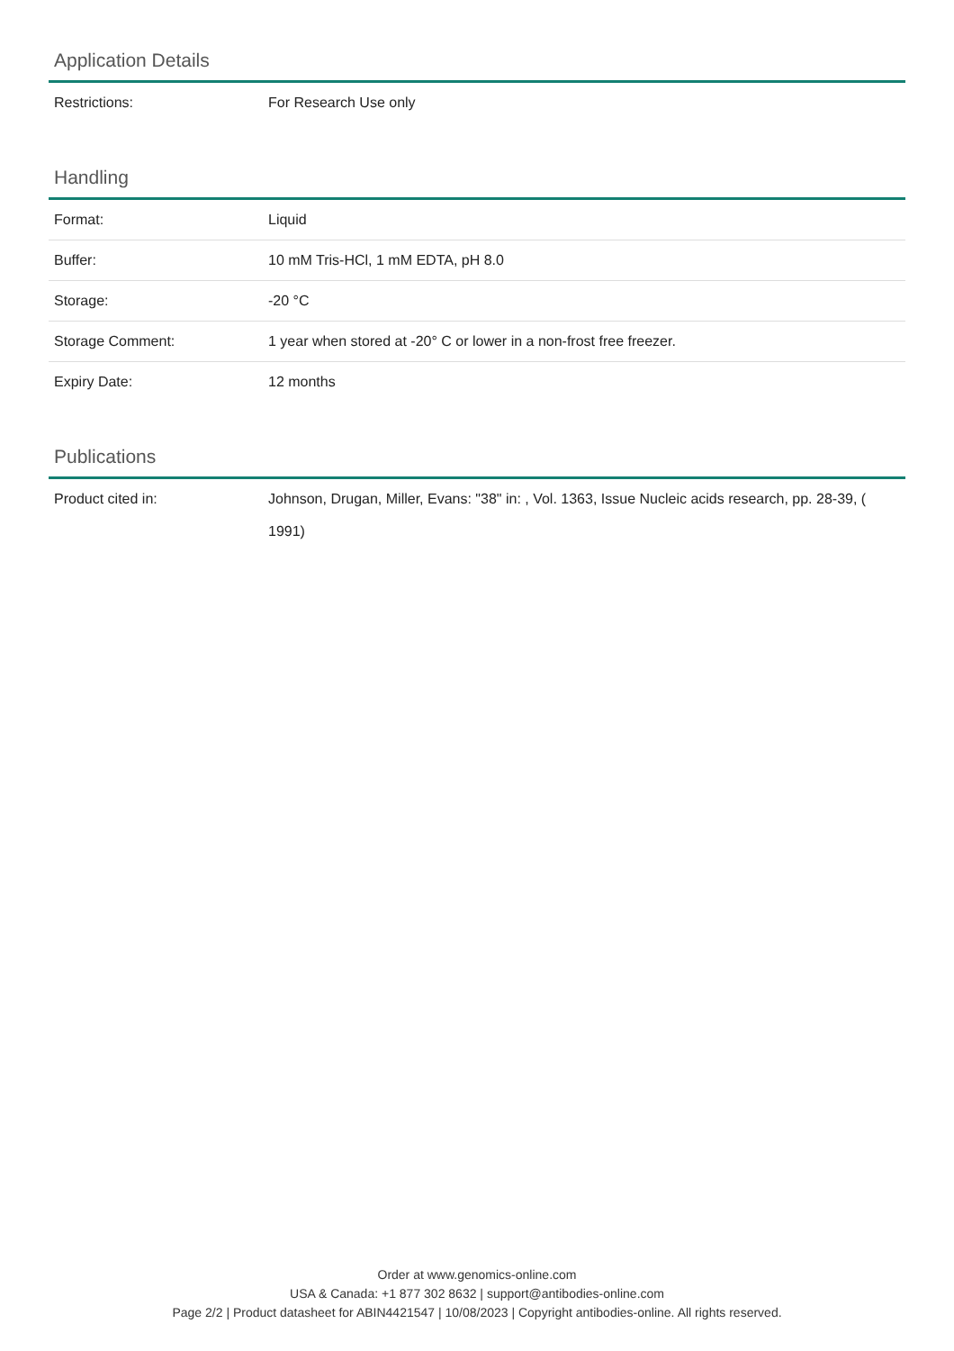Application Details
| Restrictions: | For Research Use only |
Handling
| Format: | Liquid |
| Buffer: | 10 mM Tris-HCl, 1 mM EDTA, pH 8.0 |
| Storage: | -20 °C |
| Storage Comment: | 1 year when stored at -20° C or lower in a non-frost free freezer. |
| Expiry Date: | 12 months |
Publications
| Product cited in: | Johnson, Drugan, Miller, Evans: "38" in: , Vol. 1363, Issue Nucleic acids research, pp. 28-39, ( 1991) |
Order at www.genomics-online.com
USA & Canada: +1 877 302 8632 | support@antibodies-online.com
Page 2/2 | Product datasheet for ABIN4421547 | 10/08/2023 | Copyright antibodies-online. All rights reserved.